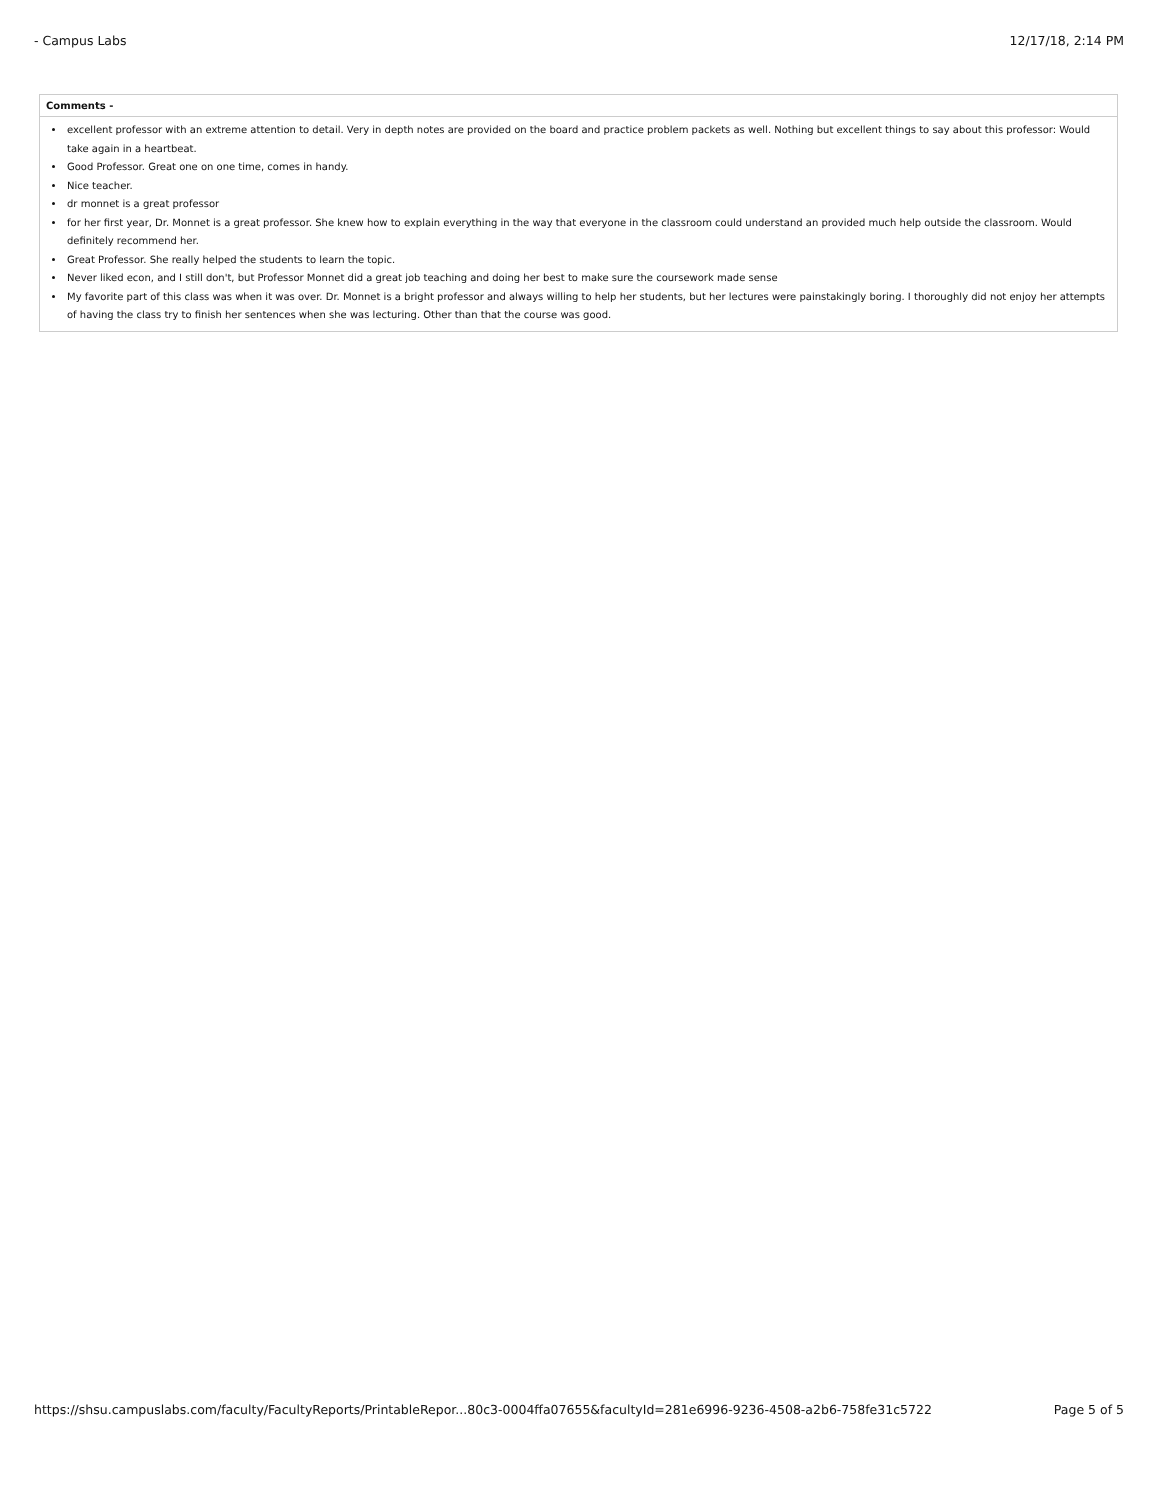- Campus Labs 12/17/18, 2:14 PM
Comments -
excellent professor with an extreme attention to detail. Very in depth notes are provided on the board and practice problem packets as well. Nothing but excellent things to say about this professor: Would take again in a heartbeat.
Good Professor. Great one on one time, comes in handy.
Nice teacher.
dr monnet is a great professor
for her first year, Dr. Monnet is a great professor. She knew how to explain everything in the way that everyone in the classroom could understand an provided much help outside the classroom. Would definitely recommend her.
Great Professor. She really helped the students to learn the topic.
Never liked econ, and I still don't, but Professor Monnet did a great job teaching and doing her best to make sure the coursework made sense
My favorite part of this class was when it was over. Dr. Monnet is a bright professor and always willing to help her students, but her lectures were painstakingly boring. I thoroughly did not enjoy her attempts of having the class try to finish her sentences when she was lecturing. Other than that the course was good.
https://shsu.campuslabs.com/faculty/FacultyReports/PrintableRepor...80c3-0004ffa07655&facultyId=281e6996-9236-4508-a2b6-758fe31c5722 Page 5 of 5